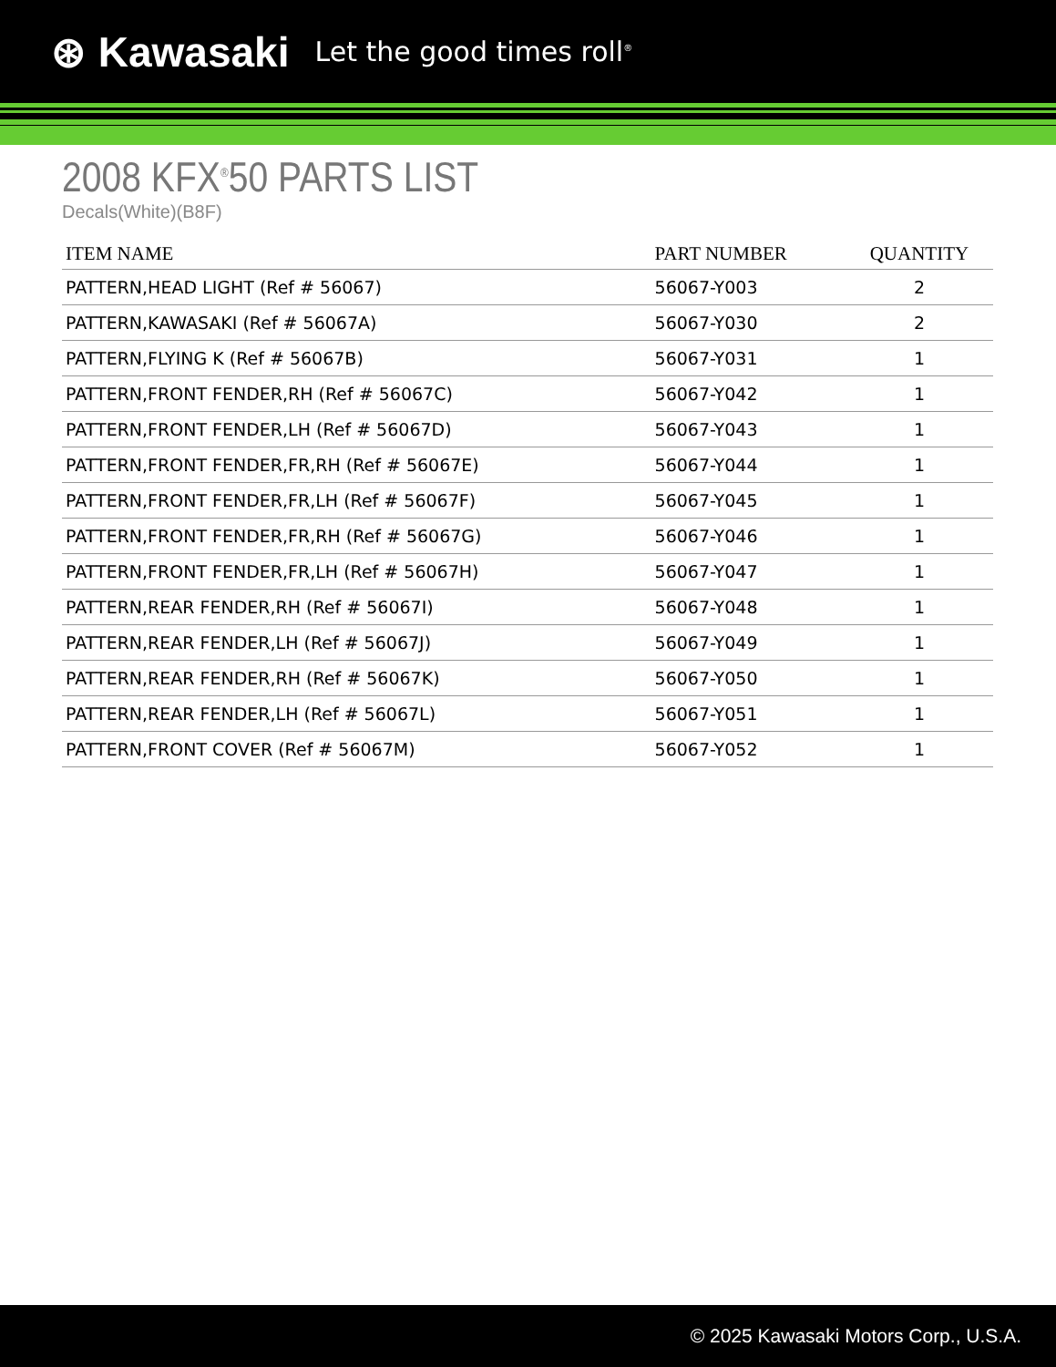⊛ Kawasaki Let the good times roll<sup>®</sup>
2008 KFX<sup>®</sup>50 PARTS LIST
Decals(White)(B8F)
| ITEM NAME | PART NUMBER | QUANTITY |
| --- | --- | --- |
| PATTERN,HEAD LIGHT (Ref # 56067) | 56067-Y003 | 2 |
| PATTERN,KAWASAKI (Ref # 56067A) | 56067-Y030 | 2 |
| PATTERN,FLYING K (Ref # 56067B) | 56067-Y031 | 1 |
| PATTERN,FRONT FENDER,RH (Ref # 56067C) | 56067-Y042 | 1 |
| PATTERN,FRONT FENDER,LH (Ref # 56067D) | 56067-Y043 | 1 |
| PATTERN,FRONT FENDER,FR,RH (Ref # 56067E) | 56067-Y044 | 1 |
| PATTERN,FRONT FENDER,FR,LH (Ref # 56067F) | 56067-Y045 | 1 |
| PATTERN,FRONT FENDER,FR,RH (Ref # 56067G) | 56067-Y046 | 1 |
| PATTERN,FRONT FENDER,FR,LH (Ref # 56067H) | 56067-Y047 | 1 |
| PATTERN,REAR FENDER,RH (Ref # 56067I) | 56067-Y048 | 1 |
| PATTERN,REAR FENDER,LH (Ref # 56067J) | 56067-Y049 | 1 |
| PATTERN,REAR FENDER,RH (Ref # 56067K) | 56067-Y050 | 1 |
| PATTERN,REAR FENDER,LH (Ref # 56067L) | 56067-Y051 | 1 |
| PATTERN,FRONT COVER (Ref # 56067M) | 56067-Y052 | 1 |
© 2025 Kawasaki Motors Corp., U.S.A.